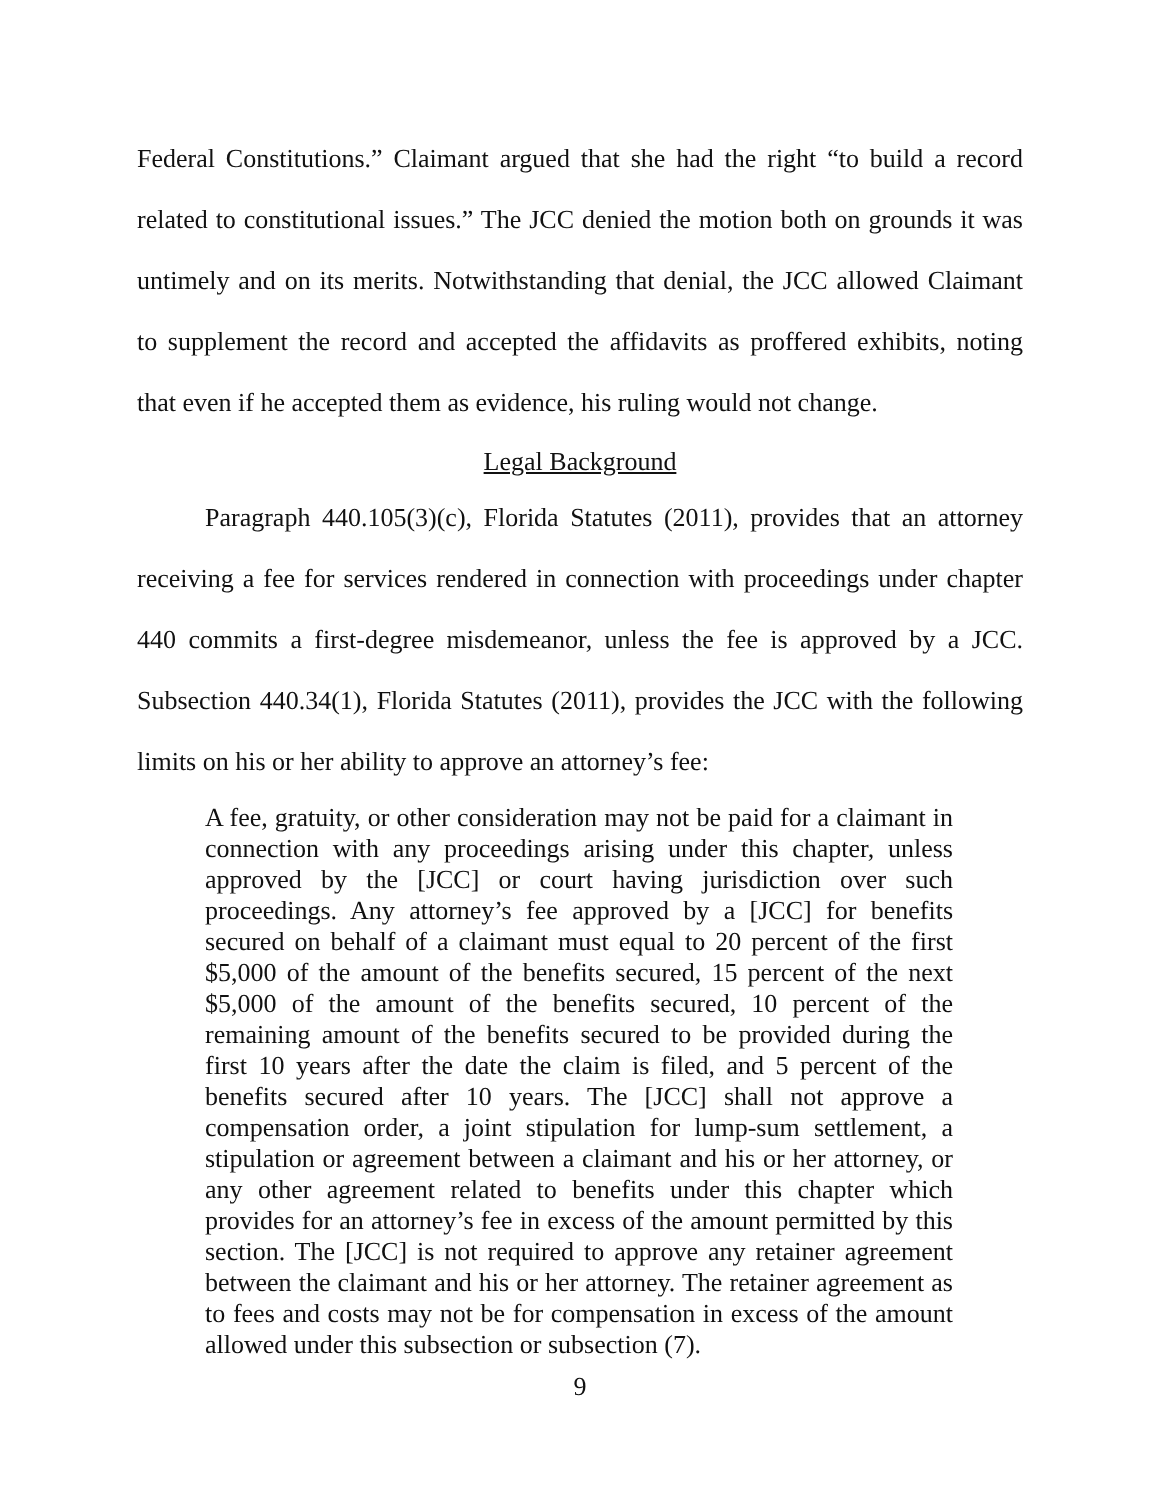Federal Constitutions.” Claimant argued that she had the right “to build a record related to constitutional issues.” The JCC denied the motion both on grounds it was untimely and on its merits. Notwithstanding that denial, the JCC allowed Claimant to supplement the record and accepted the affidavits as proffered exhibits, noting that even if he accepted them as evidence, his ruling would not change.
Legal Background
Paragraph 440.105(3)(c), Florida Statutes (2011), provides that an attorney receiving a fee for services rendered in connection with proceedings under chapter 440 commits a first-degree misdemeanor, unless the fee is approved by a JCC. Subsection 440.34(1), Florida Statutes (2011), provides the JCC with the following limits on his or her ability to approve an attorney’s fee:
A fee, gratuity, or other consideration may not be paid for a claimant in connection with any proceedings arising under this chapter, unless approved by the [JCC] or court having jurisdiction over such proceedings. Any attorney’s fee approved by a [JCC] for benefits secured on behalf of a claimant must equal to 20 percent of the first $5,000 of the amount of the benefits secured, 15 percent of the next $5,000 of the amount of the benefits secured, 10 percent of the remaining amount of the benefits secured to be provided during the first 10 years after the date the claim is filed, and 5 percent of the benefits secured after 10 years. The [JCC] shall not approve a compensation order, a joint stipulation for lump-sum settlement, a stipulation or agreement between a claimant and his or her attorney, or any other agreement related to benefits under this chapter which provides for an attorney’s fee in excess of the amount permitted by this section. The [JCC] is not required to approve any retainer agreement between the claimant and his or her attorney. The retainer agreement as to fees and costs may not be for compensation in excess of the amount allowed under this subsection or subsection (7).
9